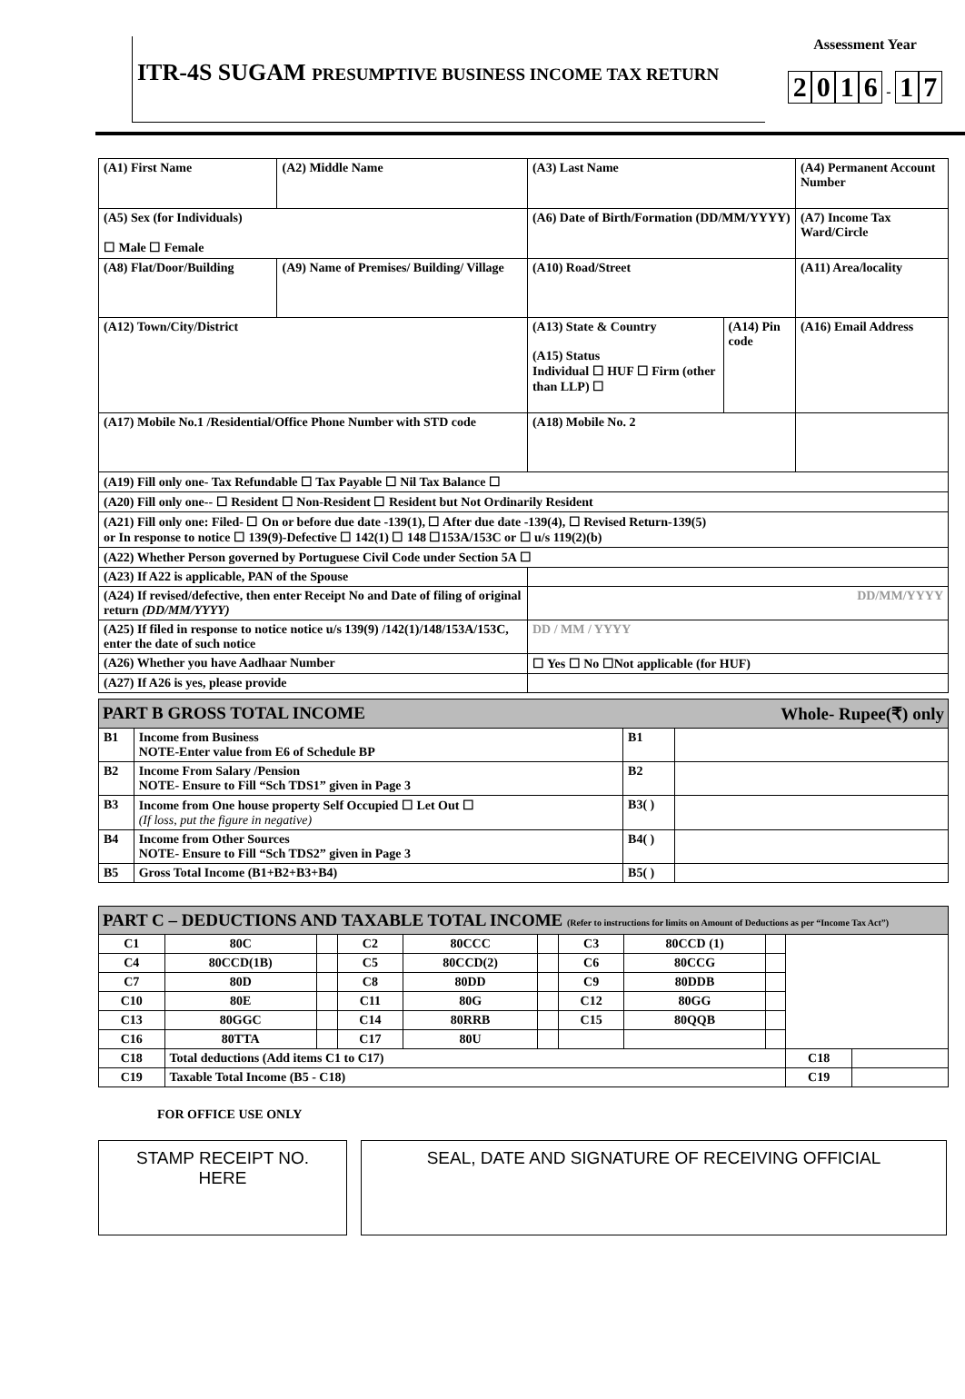ITR-4S SUGAM PRESUMPTIVE BUSINESS INCOME TAX RETURN
Assessment Year
2016 - 1 7
| (A1) First Name | (A2) Middle Name | (A3) Last Name | | (A4) Permanent Account Number |
| (A5) Sex (for Individuals) ☐ Male ☐ Female | | (A6) Date of Birth/Formation (DD/MM/YYYY) | | (A7) Income Tax Ward/Circle |
| (A8) Flat/Door/Building | (A9) Name of Premises/ Building/ Village | (A10) Road/Street | | (A11) Area/locality |
| (A12) Town/City/District | | (A13) State & Country (A15) Status Individual ☐ HUF ☐ Firm (other than LLP) ☐ | (A14) Pin code | (A16) Email Address |
| (A17) Mobile No.1 /Residential/Office Phone Number with STD code | | (A18) Mobile No. 2 | | |
| (A19) Fill only one- Tax Refundable ☐ Tax Payable ☐ Nil Tax Balance ☐ | | | | |
| (A20) Fill only one-- ☐ Resident ☐ Non-Resident ☐ Resident but Not Ordinarily Resident | | | | |
| (A21) Fill only one: Filed- ☐ On or before due date -139(1), ☐ After due date -139(4), ☐ Revised Return-139(5) or In response to notice ☐ 139(9)-Defective ☐ 142(1) ☐ 148 ☐153A/153C or ☐ u/s 119(2)(b) | | | | |
| (A22) Whether Person governed by Portuguese Civil Code under Section 5A ☐ | | | | |
| (A23) If A22 is applicable, PAN of the Spouse | | | | |
| (A24) If revised/defective, then enter Receipt No and Date of filing of original return (DD/MM/YYYY) | | DD/MM/YYYY | | |
| (A25) If filed in response to notice notice u/s 139(9) /142(1)/148/153A/153C, enter the date of such notice | | DD / MM / YYYY | | |
| (A26) Whether you have Aadhaar Number | | ☐ Yes ☐ No ☐Not applicable (for HUF) | | |
| (A27) If A26 is yes, please provide | | | | |
| PART B GROSS TOTAL INCOME Whole- Rupee(₹) only | | | |
| B1 | Income from Business NOTE-Enter value from E6 of Schedule BP | B1 | |
| B2 | Income From Salary /Pension NOTE- Ensure to Fill “Sch TDS1” given in Page 3 | B2 | |
| B3 | Income from One house property Self Occupied ☐ Let Out ☐ (If loss, put the figure in negative) | B3( ) | |
| B4 | Income from Other Sources NOTE- Ensure to Fill “Sch TDS2” given in Page 3 | B4( ) | |
| B5 | Gross Total Income (B1+B2+B3+B4) | B5( ) | |
| PART C – DEDUCTIONS AND TAXABLE TOTAL INCOME (Refer to instructions for limits on Amount of Deductions as per “Income Tax Act”) | | | | | | | | | | |
| C1 | 80C | | C2 | 80CCC | | C3 | 80CCD (1) | | | |
| C4 | 80CCD(1B) | | C5 | 80CCD(2) | | C6 | 80CCG | | | |
| C7 | 80D | | C8 | 80DD | | C9 | 80DDB | | | |
| C10 | 80E | | C11 | 80G | | C12 | 80GG | | | |
| C13 | 80GGC | | C14 | 80RRB | | C15 | 80QQB | | | |
| C16 | 80TTA | | C17 | 80U | | | | | | |
| C18 | Total deductions (Add items C1 to C17) | | | | | | | | C18 | |
| C19 | Taxable Total Income (B5 - C18) | | | | | | | | C19 | |
FOR OFFICE USE ONLY
STAMP RECEIPT NO.
HERE
SEAL, DATE AND SIGNATURE OF RECEIVING OFFICIAL